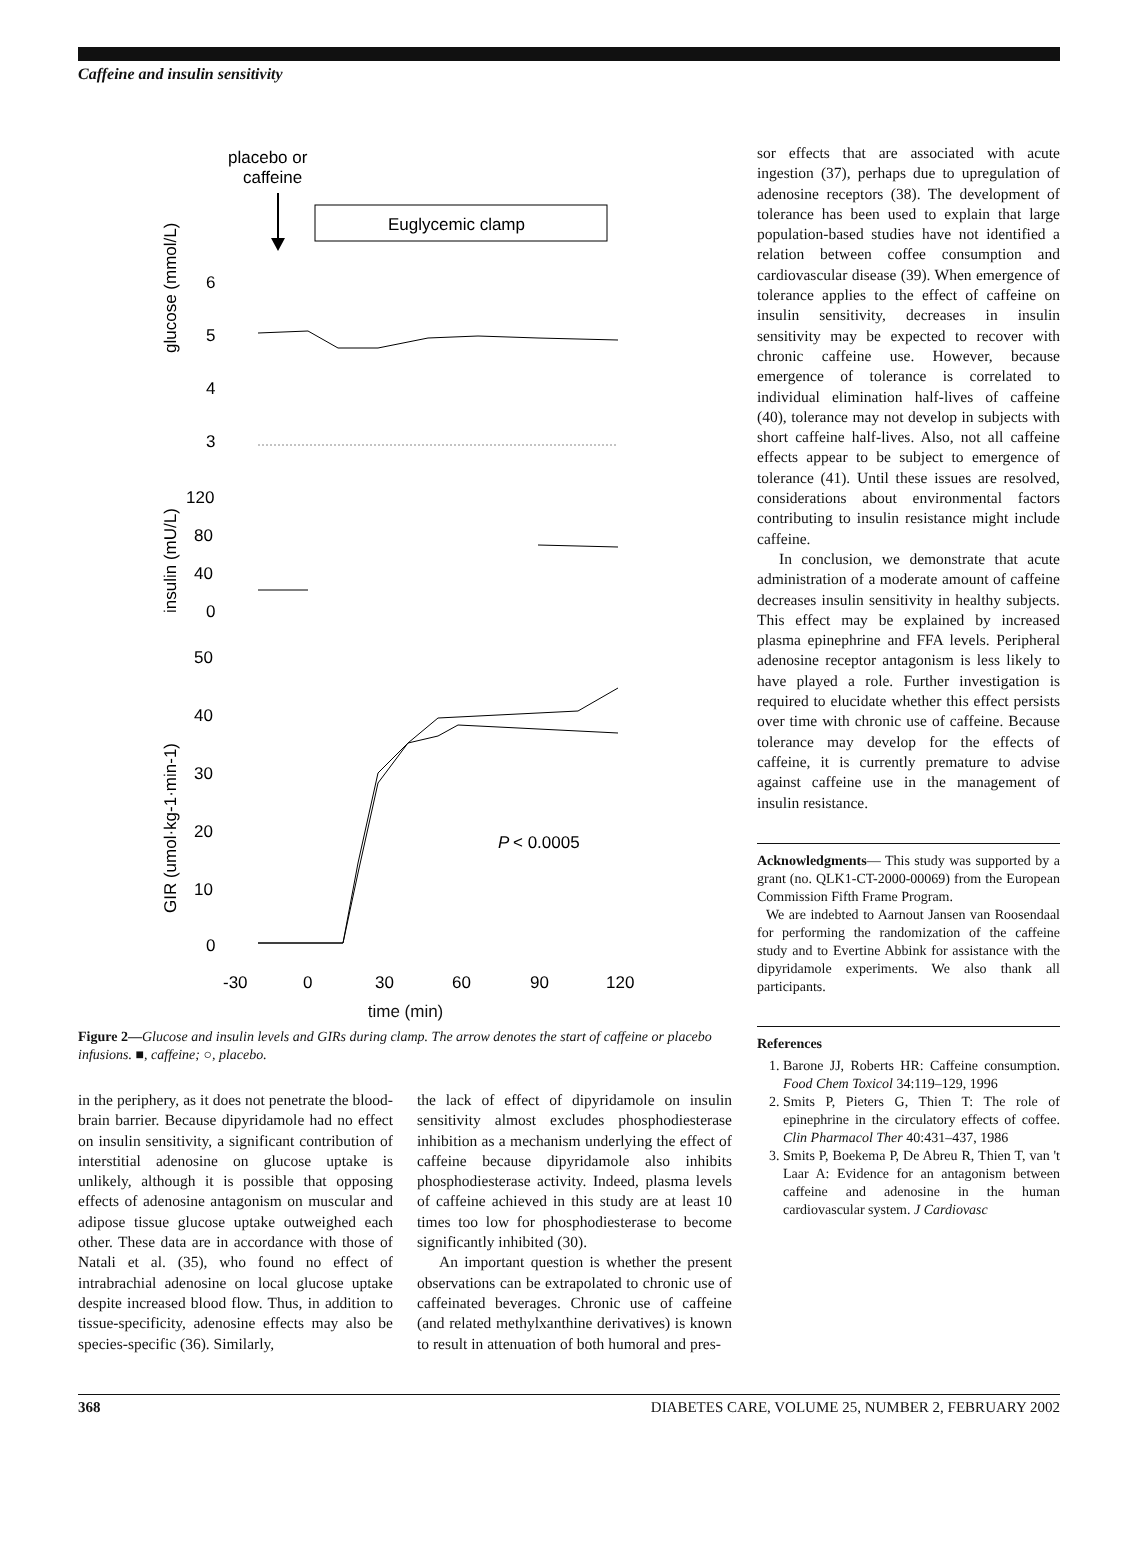Caffeine and insulin sensitivity
placebo or
caffeine
Euglycemic clamp
6
5
4
3
120
80
40
0
50
40
30
20
10
0
-30
0
30
60
90
120
glucose (mmol/L)
insulin (mU/L)
GIR (umol·kg-1·min-1)
P
< 0.0005
time (min)
Figure 2—Glucose and insulin levels and GIRs during clamp. The arrow denotes the start of caffeine or placebo infusions. ■, caffeine; ○, placebo.
in the periphery, as it does not penetrate the blood-brain barrier. Because dipyridamole had no effect on insulin sensitivity, a significant contribution of interstitial adenosine on glucose uptake is unlikely, although it is possible that opposing effects of adenosine antagonism on muscular and adipose tissue glucose uptake outweighed each other. These data are in accordance with those of Natali et al. (35), who found no effect of intrabrachial adenosine on local glucose uptake despite increased blood flow. Thus, in addition to tissue-specificity, adenosine effects may also be species-specific (36). Similarly,
the lack of effect of dipyridamole on insulin sensitivity almost excludes phosphodiesterase inhibition as a mechanism underlying the effect of caffeine because dipyridamole also inhibits phosphodiesterase activity. Indeed, plasma levels of caffeine achieved in this study are at least 10 times too low for phosphodiesterase to become significantly inhibited (30).
An important question is whether the present observations can be extrapolated to chronic use of caffeinated beverages. Chronic use of caffeine (and related methylxanthine derivatives) is known to result in attenuation of both humoral and pres-
sor effects that are associated with acute ingestion (37), perhaps due to upregulation of adenosine receptors (38). The development of tolerance has been used to explain that large population-based studies have not identified a relation between coffee consumption and cardiovascular disease (39). When emergence of tolerance applies to the effect of caffeine on insulin sensitivity, decreases in insulin sensitivity may be expected to recover with chronic caffeine use. However, because emergence of tolerance is correlated to individual elimination half-lives of caffeine (40), tolerance may not develop in subjects with short caffeine half-lives. Also, not all caffeine effects appear to be subject to emergence of tolerance (41). Until these issues are resolved, considerations about environmental factors contributing to insulin resistance might include caffeine.
In conclusion, we demonstrate that acute administration of a moderate amount of caffeine decreases insulin sensitivity in healthy subjects. This effect may be explained by increased plasma epinephrine and FFA levels. Peripheral adenosine receptor antagonism is less likely to have played a role. Further investigation is required to elucidate whether this effect persists over time with chronic use of caffeine. Because tolerance may develop for the effects of caffeine, it is currently premature to advise against caffeine use in the management of insulin resistance.
Acknowledgments— This study was supported by a grant (no. QLK1-CT-2000-00069) from the European Commission Fifth Frame Program.
We are indebted to Aarnout Jansen van Roosendaal for performing the randomization of the caffeine study and to Evertine Abbink for assistance with the dipyridamole experiments. We also thank all participants.
References
1. Barone JJ, Roberts HR: Caffeine consumption. Food Chem Toxicol 34:119–129, 1996
2. Smits P, Pieters G, Thien T: The role of epinephrine in the circulatory effects of coffee. Clin Pharmacol Ther 40:431–437, 1986
3. Smits P, Boekema P, De Abreu R, Thien T, van 't Laar A: Evidence for an antagonism between caffeine and adenosine in the human cardiovascular system. J Cardiovasc
368 DIABETES CARE, VOLUME 25, NUMBER 2, FEBRUARY 2002